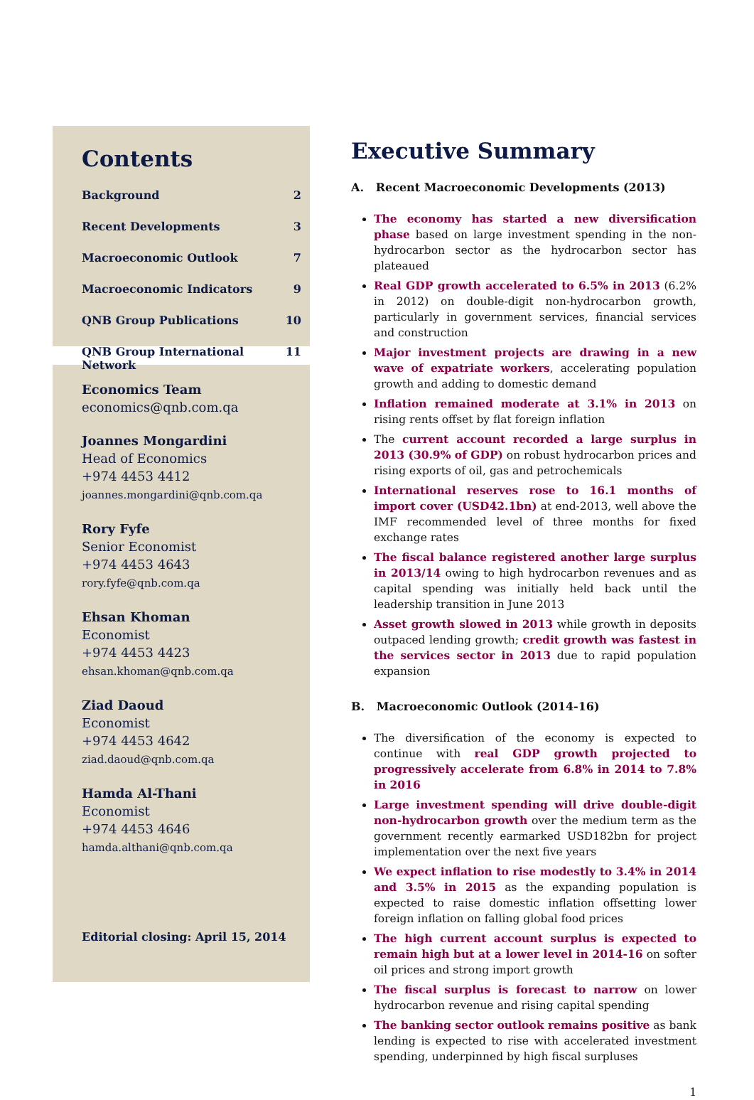Contents
Background 2
Recent Developments 3
Macroeconomic Outlook 7
Macroeconomic Indicators 9
QNB Group Publications 10
QNB Group International Network 11
Economics Team
economics@qnb.com.qa
Joannes Mongardini
Head of Economics
+974 4453 4412
joannes.mongardini@qnb.com.qa
Rory Fyfe
Senior Economist
+974 4453 4643
rory.fyfe@qnb.com.qa
Ehsan Khoman
Economist
+974 4453 4423
ehsan.khoman@qnb.com.qa
Ziad Daoud
Economist
+974 4453 4642
ziad.daoud@qnb.com.qa
Hamda Al-Thani
Economist
+974 4453 4646
hamda.althani@qnb.com.qa
Editorial closing: April 15, 2014
Executive Summary
A. Recent Macroeconomic Developments (2013)
The economy has started a new diversification phase based on large investment spending in the non-hydrocarbon sector as the hydrocarbon sector has plateaued
Real GDP growth accelerated to 6.5% in 2013 (6.2% in 2012) on double-digit non-hydrocarbon growth, particularly in government services, financial services and construction
Major investment projects are drawing in a new wave of expatriate workers, accelerating population growth and adding to domestic demand
Inflation remained moderate at 3.1% in 2013 on rising rents offset by flat foreign inflation
The current account recorded a large surplus in 2013 (30.9% of GDP) on robust hydrocarbon prices and rising exports of oil, gas and petrochemicals
International reserves rose to 16.1 months of import cover (USD42.1bn) at end-2013, well above the IMF recommended level of three months for fixed exchange rates
The fiscal balance registered another large surplus in 2013/14 owing to high hydrocarbon revenues and as capital spending was initially held back until the leadership transition in June 2013
Asset growth slowed in 2013 while growth in deposits outpaced lending growth; credit growth was fastest in the services sector in 2013 due to rapid population expansion
B. Macroeconomic Outlook (2014-16)
The diversification of the economy is expected to continue with real GDP growth projected to progressively accelerate from 6.8% in 2014 to 7.8% in 2016
Large investment spending will drive double-digit non-hydrocarbon growth over the medium term as the government recently earmarked USD182bn for project implementation over the next five years
We expect inflation to rise modestly to 3.4% in 2014 and 3.5% in 2015 as the expanding population is expected to raise domestic inflation offsetting lower foreign inflation on falling global food prices
The high current account surplus is expected to remain high but at a lower level in 2014-16 on softer oil prices and strong import growth
The fiscal surplus is forecast to narrow on lower hydrocarbon revenue and rising capital spending
The banking sector outlook remains positive as bank lending is expected to rise with accelerated investment spending, underpinned by high fiscal surpluses
1